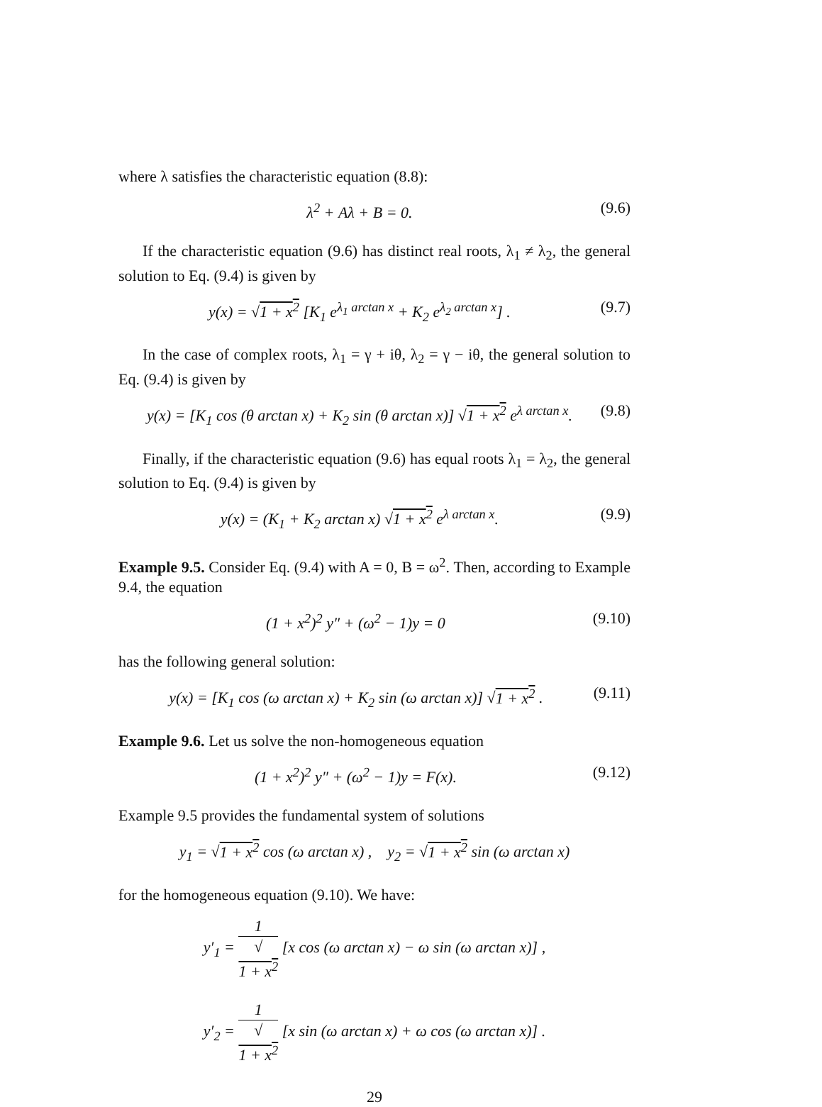where λ satisfies the characteristic equation (8.8):
λ<sup>2</sup> + Aλ + B = 0. (9.6)
If the characteristic equation (9.6) has distinct real roots, λ<sub>1</sub> ≠ λ<sub>2</sub>, the general solution to Eq. (9.4) is given by
y(x) = √1 + x<sup>2</sup> [K<sub>1</sub> e<sup>λ<sub>1</sub> arctan x</sup> + K<sub>2</sub> e<sup>λ<sub>2</sub> arctan x</sup>] . (9.7)
In the case of complex roots, λ<sub>1</sub> = γ + iθ, λ<sub>2</sub> = γ − iθ, the general solution to Eq. (9.4) is given by
y(x) = [K<sub>1</sub> cos (θ arctan x) + K<sub>2</sub> sin (θ arctan x)] √1 + x<sup>2</sup> e<sup>λ arctan x</sup>. (9.8)
Finally, if the characteristic equation (9.6) has equal roots λ<sub>1</sub> = λ<sub>2</sub>, the general solution to Eq. (9.4) is given by
y(x) = (K<sub>1</sub> + K<sub>2</sub> arctan x) √1 + x<sup>2</sup> e<sup>λ arctan x</sup>. (9.9)
Example 9.5. Consider Eq. (9.4) with A = 0, B = ω<sup>2</sup>. Then, according to Example 9.4, the equation
(1 + x<sup>2</sup>)<sup>2</sup> y″ + (ω<sup>2</sup> − 1)y = 0 (9.10)
has the following general solution:
y(x) = [K<sub>1</sub> cos (ω arctan x) + K<sub>2</sub> sin (ω arctan x)] √1 + x<sup>2</sup> . (9.11)
Example 9.6. Let us solve the non-homogeneous equation
(1 + x<sup>2</sup>)<sup>2</sup> y″ + (ω<sup>2</sup> − 1)y = F(x). (9.12)
Example 9.5 provides the fundamental system of solutions
y<sub>1</sub> = √1 + x<sup>2</sup> cos (ω arctan x) , y<sub>2</sub> = √1 + x<sup>2</sup> sin (ω arctan x)
for the homogeneous equation (9.10). We have:
y′<sub>1</sub> = 1 √
1 + x<sup>2</sup> [x cos (ω arctan x) − ω sin (ω arctan x)] ,
y′<sub>2</sub> = 1 √
1 + x<sup>2</sup> [x sin (ω arctan x) + ω cos (ω arctan x)] .
29